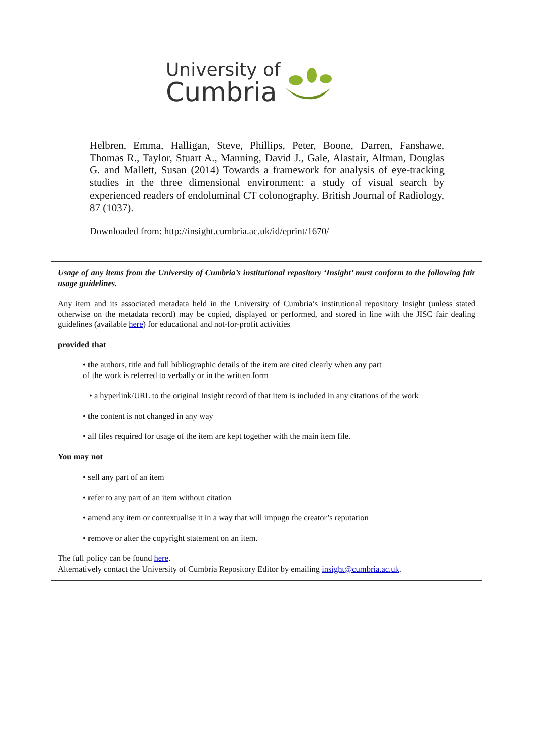University of
Cumbria
Helbren, Emma, Halligan, Steve, Phillips, Peter, Boone, Darren, Fanshawe, Thomas R., Taylor, Stuart A., Manning, David J., Gale, Alastair, Altman, Douglas G. and Mallett, Susan (2014) Towards a framework for analysis of eye-tracking studies in the three dimensional environment: a study of visual search by experienced readers of endoluminal CT colonography. British Journal of Radiology, 87 (1037).
Downloaded from: http://insight.cumbria.ac.uk/id/eprint/1670/
Usage of any items from the University of Cumbria’s institutional repository ‘Insight’ must conform to the following fair usage guidelines.
Any item and its associated metadata held in the University of Cumbria’s institutional repository Insight (unless stated otherwise on the metadata record) may be copied, displayed or performed, and stored in line with the JISC fair dealing guidelines (available here) for educational and not-for-profit activities
provided that
• the authors, title and full bibliographic details of the item are cited clearly when any part
of the work is referred to verbally or in the written form
• a hyperlink/URL to the original Insight record of that item is included in any citations of the work
• the content is not changed in any way
• all files required for usage of the item are kept together with the main item file.
You may not
• sell any part of an item
• refer to any part of an item without citation
• amend any item or contextualise it in a way that will impugn the creator’s reputation
• remove or alter the copyright statement on an item.
The full policy can be found here.
Alternatively contact the University of Cumbria Repository Editor by emailing insight@cumbria.ac.uk.